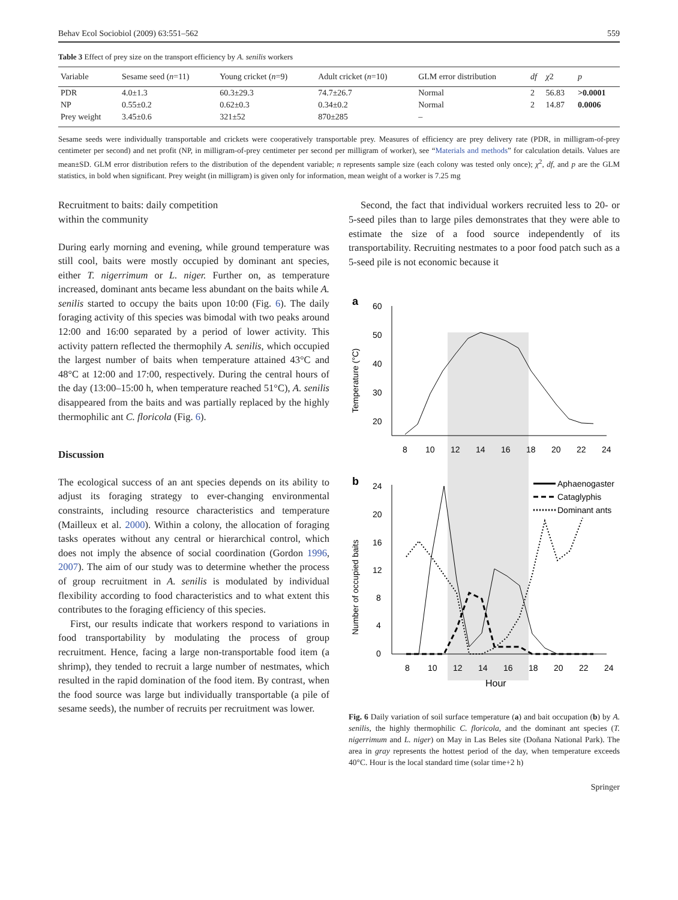Behav Ecol Sociobiol (2009) 63:551–562 559
Table 3 Effect of prey size on the transport efficiency by A. senilis workers
| Variable | Sesame seed ( n =11) | Young cricket ( n =9) | Adult cricket ( n =10) | GLM error distribution | df | χ 2 | p |
| --- | --- | --- | --- | --- | --- | --- | --- |
| PDR | 4.0±1.3 | 60.3±29.3 | 74.7±26.7 | Normal | 2 | 56.83 | >0.0001 |
| NP | 0.55±0.2 | 0.62±0.3 | 0.34±0.2 | Normal | 2 | 14.87 | 0.0006 |
| Prey weight | 3.45±0.6 | 321±52 | 870±285 | – | | | |
Sesame seeds were individually transportable and crickets were cooperatively transportable prey. Measures of efficiency are prey delivery rate (PDR, in milligram-of-prey centimeter per second) and net profit (NP, in milligram-of-prey centimeter per second per milligram of worker), see “Materials and methods” for calculation details. Values are mean±SD. GLM error distribution refers to the distribution of the dependent variable; n represents sample size (each colony was tested only once); χ<sup>2</sup>, df, and p are the GLM statistics, in bold when significant. Prey weight (in milligram) is given only for information, mean weight of a worker is 7.25 mg
Recruitment to baits: daily competition
within the community
During early morning and evening, while ground temperature was still cool, baits were mostly occupied by dominant ant species, either T. nigerrimum or L. niger. Further on, as temperature increased, dominant ants became less abundant on the baits while A. senilis started to occupy the baits upon 10:00 (Fig. 6). The daily foraging activity of this species was bimodal with two peaks around 12:00 and 16:00 separated by a period of lower activity. This activity pattern reflected the thermophily A. senilis, which occupied the largest number of baits when temperature attained 43°C and 48°C at 12:00 and 17:00, respectively. During the central hours of the day (13:00–15:00 h, when temperature reached 51°C), A. senilis disappeared from the baits and was partially replaced by the highly thermophilic ant C. floricola (Fig. 6).
Discussion
The ecological success of an ant species depends on its ability to adjust its foraging strategy to ever-changing environmental constraints, including resource characteristics and temperature (Mailleux et al. 2000). Within a colony, the allocation of foraging tasks operates without any central or hierarchical control, which does not imply the absence of social coordination (Gordon 1996, 2007). The aim of our study was to determine whether the process of group recruitment in A. senilis is modulated by individual flexibility according to food characteristics and to what extent this contributes to the foraging efficiency of this species.
First, our results indicate that workers respond to variations in food transportability by modulating the process of group recruitment. Hence, facing a large non-transportable food item (a shrimp), they tended to recruit a large number of nestmates, which resulted in the rapid domination of the food item. By contrast, when the food source was large but individually transportable (a pile of sesame seeds), the number of recruits per recruitment was lower.
Second, the fact that individual workers recruited less to 20- or 5-seed piles than to large piles demonstrates that they were able to estimate the size of a food source independently of its transportability. Recruiting nestmates to a poor food patch such as a 5-seed pile is not economic because it
a
60
50
40
30
20
Temperature (°C)
8
10
12
14
16
18
20
22
24
b
24
20
16
12
8
4
0
Number of occupied baits
8
10
12
14
16
18
20
22
24
Hour
Aphaenogaster
Cataglyphis
Dominant ants
Fig. 6 Daily variation of soil surface temperature (a) and bait occupation (b) by A. senilis, the highly thermophilic C. floricola, and the dominant ant species (T. nigerrimum and L. niger) on May in Las Beles site (Doñana National Park). The area in gray represents the hottest period of the day, when temperature exceeds 40°C. Hour is the local standard time (solar time+2 h)
Springer